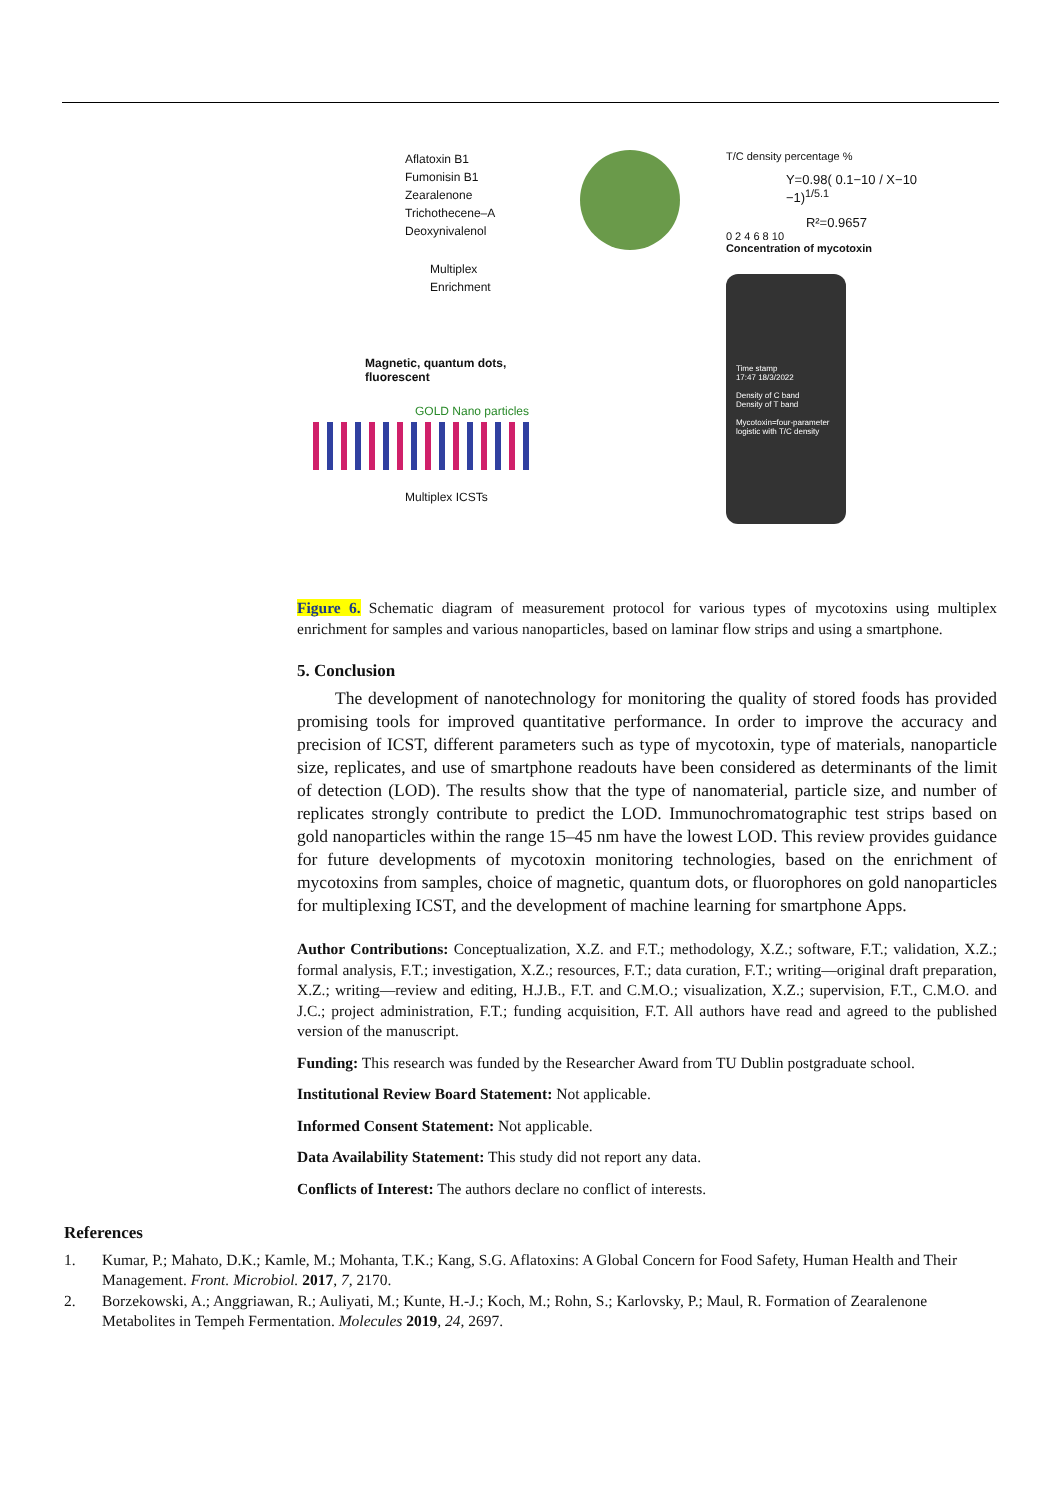Aflatoxin B1
Fumonisin B1
Zearalenone
Trichothecene–A
Deoxynivalenol
Multiplex
Enrichment
Magnetic, quantum dots, fluorescent
GOLD Nano particles
Multiplex ICSTs
T/C density percentage %
Y=0.98( 0.1−10 / X−10 −1)<sup>1/5.1</sup>
R²=0.9657
0 2 4 6 8 10
Concentration of mycotoxin
Time stamp
17:47 18/3/2022
Density of C band
Density of T band
Mycotoxin=four-parameter logistic with T/C density
Figure 6. Schematic diagram of measurement protocol for various types of mycotoxins using multiplex enrichment for samples and various nanoparticles, based on laminar flow strips and using a smartphone.
5. Conclusion
The development of nanotechnology for monitoring the quality of stored foods has provided promising tools for improved quantitative performance. In order to improve the accuracy and precision of ICST, different parameters such as type of mycotoxin, type of materials, nanoparticle size, replicates, and use of smartphone readouts have been considered as determinants of the limit of detection (LOD). The results show that the type of nanomaterial, particle size, and number of replicates strongly contribute to predict the LOD. Immunochromatographic test strips based on gold nanoparticles within the range 15–45 nm have the lowest LOD. This review provides guidance for future developments of mycotoxin monitoring technologies, based on the enrichment of mycotoxins from samples, choice of magnetic, quantum dots, or fluorophores on gold nanoparticles for multiplexing ICST, and the development of machine learning for smartphone Apps.
Author Contributions: Conceptualization, X.Z. and F.T.; methodology, X.Z.; software, F.T.; validation, X.Z.; formal analysis, F.T.; investigation, X.Z.; resources, F.T.; data curation, F.T.; writing—original draft preparation, X.Z.; writing—review and editing, H.J.B., F.T. and C.M.O.; visualization, X.Z.; supervision, F.T., C.M.O. and J.C.; project administration, F.T.; funding acquisition, F.T. All authors have read and agreed to the published version of the manuscript.
Funding: This research was funded by the Researcher Award from TU Dublin postgraduate school.
Institutional Review Board Statement: Not applicable.
Informed Consent Statement: Not applicable.
Data Availability Statement: This study did not report any data.
Conflicts of Interest: The authors declare no conflict of interests.
References
1. Kumar, P.; Mahato, D.K.; Kamle, M.; Mohanta, T.K.; Kang, S.G. Aflatoxins: A Global Concern for Food Safety, Human Health and Their Management. Front. Microbiol. 2017, 7, 2170.
2. Borzekowski, A.; Anggriawan, R.; Auliyati, M.; Kunte, H.-J.; Koch, M.; Rohn, S.; Karlovsky, P.; Maul, R. Formation of Zearalenone Metabolites in Tempeh Fermentation. Molecules 2019, 24, 2697.